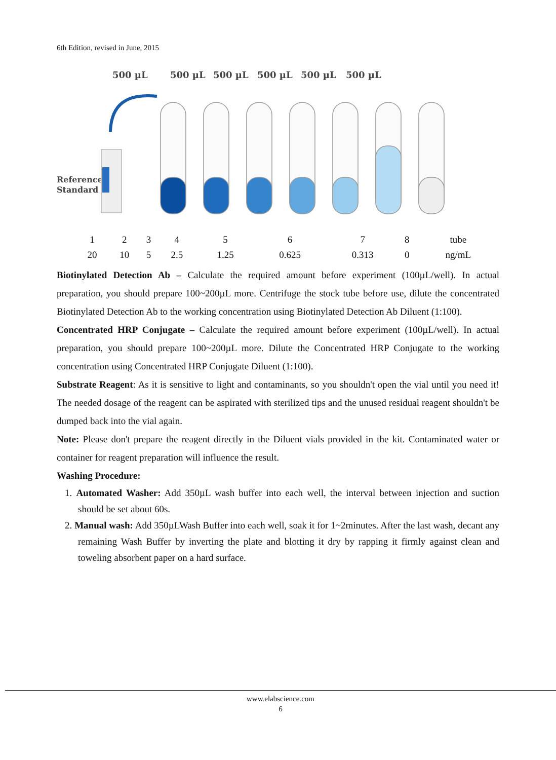6th Edition, revised in June, 2015
500 µL
500 µL
500 µL
500 µL
500 µL
500 µL
Reference
Standard
| 1 | 2 | 3 | 4 | 5 | 6 | 7 | 8 | tube |
| 20 | 10 | 5 | 2.5 | 1.25 | 0.625 | 0.313 | 0 | ng/mL |
Biotinylated Detection Ab – Calculate the required amount before experiment (100µL/well). In actual preparation, you should prepare 100~200µL more. Centrifuge the stock tube before use, dilute the concentrated Biotinylated Detection Ab to the working concentration using Biotinylated Detection Ab Diluent (1:100).
Concentrated HRP Conjugate – Calculate the required amount before experiment (100µL/well). In actual preparation, you should prepare 100~200µL more. Dilute the Concentrated HRP Conjugate to the working concentration using Concentrated HRP Conjugate Diluent (1:100).
Substrate Reagent: As it is sensitive to light and contaminants, so you shouldn't open the vial until you need it! The needed dosage of the reagent can be aspirated with sterilized tips and the unused residual reagent shouldn't be dumped back into the vial again.
Note: Please don't prepare the reagent directly in the Diluent vials provided in the kit. Contaminated water or container for reagent preparation will influence the result.
Washing Procedure:
1. Automated Washer: Add 350µL wash buffer into each well, the interval between injection and suction should be set about 60s.
2. Manual wash: Add 350µLWash Buffer into each well, soak it for 1~2minutes. After the last wash, decant any remaining Wash Buffer by inverting the plate and blotting it dry by rapping it firmly against clean and toweling absorbent paper on a hard surface.
www.elabscience.com
6